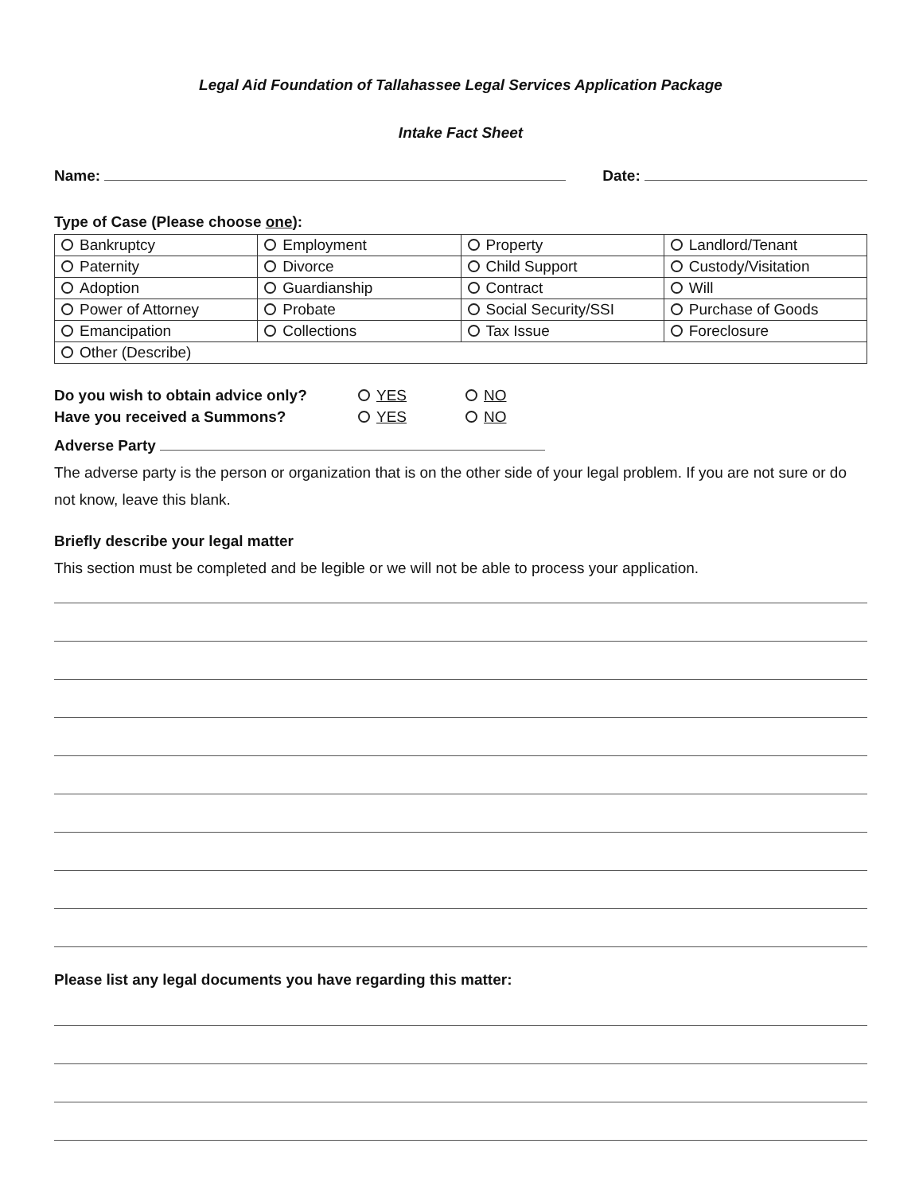Legal Aid Foundation of Tallahassee Legal Services Application Package
Intake Fact Sheet
Name: Date:
Type of Case (Please choose one):
| Bankruptcy | Employment | Property | Landlord/Tenant |
| Paternity | Divorce | Child Support | Custody/Visitation |
| Adoption | Guardianship | Contract | Will |
| Power of Attorney | Probate | Social Security/SSI | Purchase of Goods |
| Emancipation | Collections | Tax Issue | Foreclosure |
| Other (Describe) | | | |
Do you wish to obtain advice only? YES NO
Have you received a Summons? YES NO
Adverse Party
The adverse party is the person or organization that is on the other side of your legal problem. If you are not sure or do not know, leave this blank.
Briefly describe your legal matter
This section must be completed and be legible or we will not be able to process your application.
Please list any legal documents you have regarding this matter: